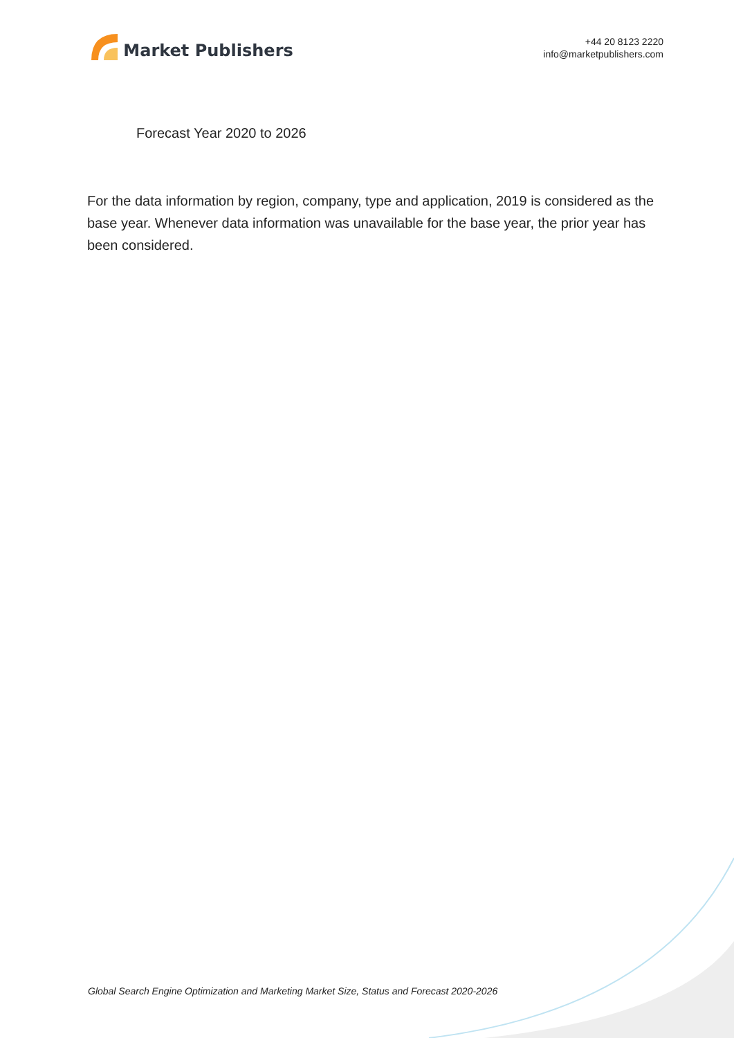Market Publishers
+44 20 8123 2220
info@marketpublishers.com
Forecast Year 2020 to 2026
For the data information by region, company, type and application, 2019 is considered as the base year. Whenever data information was unavailable for the base year, the prior year has been considered.
Global Search Engine Optimization and Marketing Market Size, Status and Forecast 2020-2026